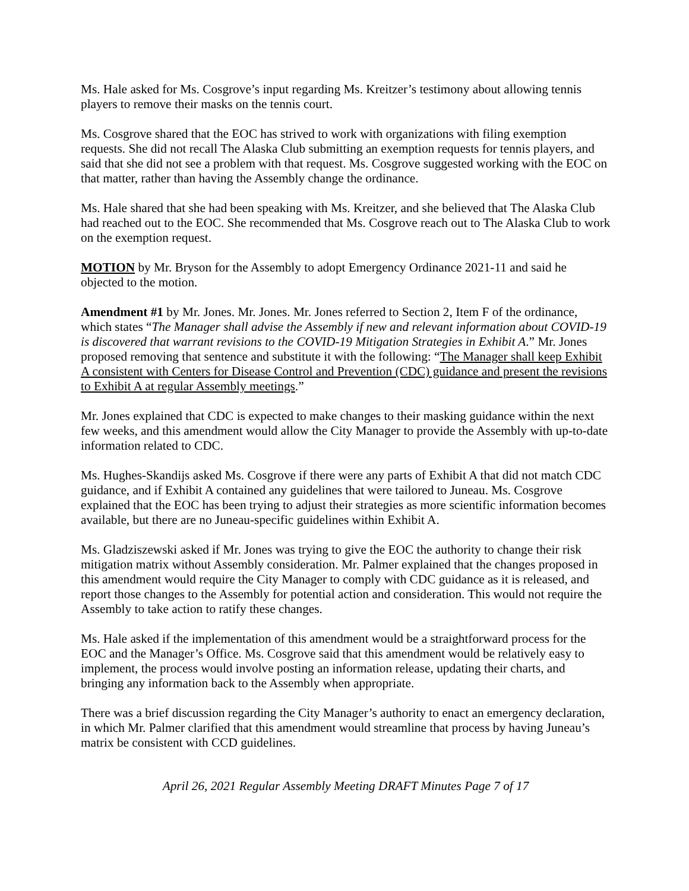Ms. Hale asked for Ms. Cosgrove’s input regarding Ms. Kreitzer’s testimony about allowing tennis players to remove their masks on the tennis court.
Ms. Cosgrove shared that the EOC has strived to work with organizations with filing exemption requests. She did not recall The Alaska Club submitting an exemption requests for tennis players, and said that she did not see a problem with that request. Ms. Cosgrove suggested working with the EOC on that matter, rather than having the Assembly change the ordinance.
Ms. Hale shared that she had been speaking with Ms. Kreitzer, and she believed that The Alaska Club had reached out to the EOC. She recommended that Ms. Cosgrove reach out to The Alaska Club to work on the exemption request.
MOTION by Mr. Bryson for the Assembly to adopt Emergency Ordinance 2021-11 and said he objected to the motion.
Amendment #1 by Mr. Jones. Mr. Jones. Mr. Jones referred to Section 2, Item F of the ordinance, which states “The Manager shall advise the Assembly if new and relevant information about COVID-19 is discovered that warrant revisions to the COVID-19 Mitigation Strategies in Exhibit A.” Mr. Jones proposed removing that sentence and substitute it with the following: “The Manager shall keep Exhibit A consistent with Centers for Disease Control and Prevention (CDC) guidance and present the revisions to Exhibit A at regular Assembly meetings.”
Mr. Jones explained that CDC is expected to make changes to their masking guidance within the next few weeks, and this amendment would allow the City Manager to provide the Assembly with up-to-date information related to CDC.
Ms. Hughes-Skandijs asked Ms. Cosgrove if there were any parts of Exhibit A that did not match CDC guidance, and if Exhibit A contained any guidelines that were tailored to Juneau. Ms. Cosgrove explained that the EOC has been trying to adjust their strategies as more scientific information becomes available, but there are no Juneau-specific guidelines within Exhibit A.
Ms. Gladziszewski asked if Mr. Jones was trying to give the EOC the authority to change their risk mitigation matrix without Assembly consideration. Mr. Palmer explained that the changes proposed in this amendment would require the City Manager to comply with CDC guidance as it is released, and report those changes to the Assembly for potential action and consideration. This would not require the Assembly to take action to ratify these changes.
Ms. Hale asked if the implementation of this amendment would be a straightforward process for the EOC and the Manager’s Office. Ms. Cosgrove said that this amendment would be relatively easy to implement, the process would involve posting an information release, updating their charts, and bringing any information back to the Assembly when appropriate.
There was a brief discussion regarding the City Manager’s authority to enact an emergency declaration, in which Mr. Palmer clarified that this amendment would streamline that process by having Juneau’s matrix be consistent with CCD guidelines.
April 26, 2021 Regular Assembly Meeting DRAFT Minutes Page 7 of 17